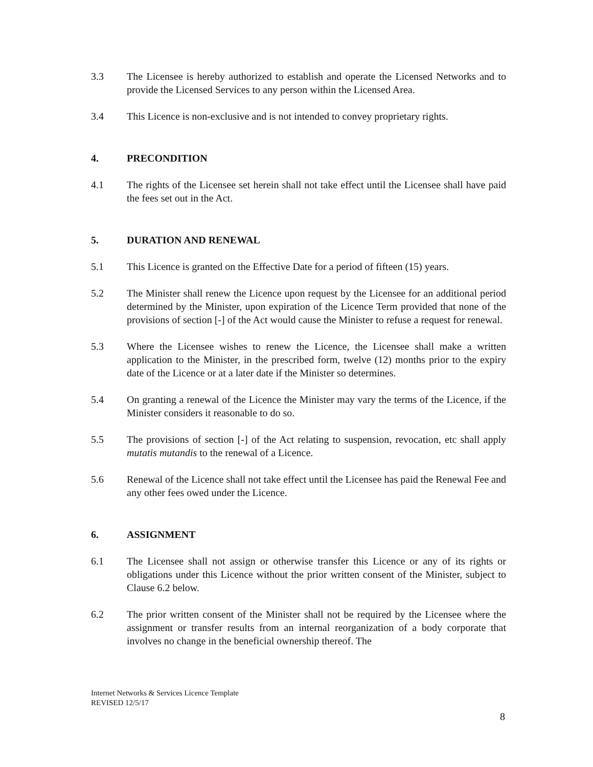3.3 The Licensee is hereby authorized to establish and operate the Licensed Networks and to provide the Licensed Services to any person within the Licensed Area.
3.4 This Licence is non-exclusive and is not intended to convey proprietary rights.
4. PRECONDITION
4.1 The rights of the Licensee set herein shall not take effect until the Licensee shall have paid the fees set out in the Act.
5. DURATION AND RENEWAL
5.1 This Licence is granted on the Effective Date for a period of fifteen (15) years.
5.2 The Minister shall renew the Licence upon request by the Licensee for an additional period determined by the Minister, upon expiration of the Licence Term provided that none of the provisions of section [-] of the Act would cause the Minister to refuse a request for renewal.
5.3 Where the Licensee wishes to renew the Licence, the Licensee shall make a written application to the Minister, in the prescribed form, twelve (12) months prior to the expiry date of the Licence or at a later date if the Minister so determines.
5.4 On granting a renewal of the Licence the Minister may vary the terms of the Licence, if the Minister considers it reasonable to do so.
5.5 The provisions of section [-] of the Act relating to suspension, revocation, etc shall apply mutatis mutandis to the renewal of a Licence.
5.6 Renewal of the Licence shall not take effect until the Licensee has paid the Renewal Fee and any other fees owed under the Licence.
6. ASSIGNMENT
6.1 The Licensee shall not assign or otherwise transfer this Licence or any of its rights or obligations under this Licence without the prior written consent of the Minister, subject to Clause 6.2 below.
6.2 The prior written consent of the Minister shall not be required by the Licensee where the assignment or transfer results from an internal reorganization of a body corporate that involves no change in the beneficial ownership thereof. The
Internet Networks & Services Licence Template
REVISED 12/5/17
8